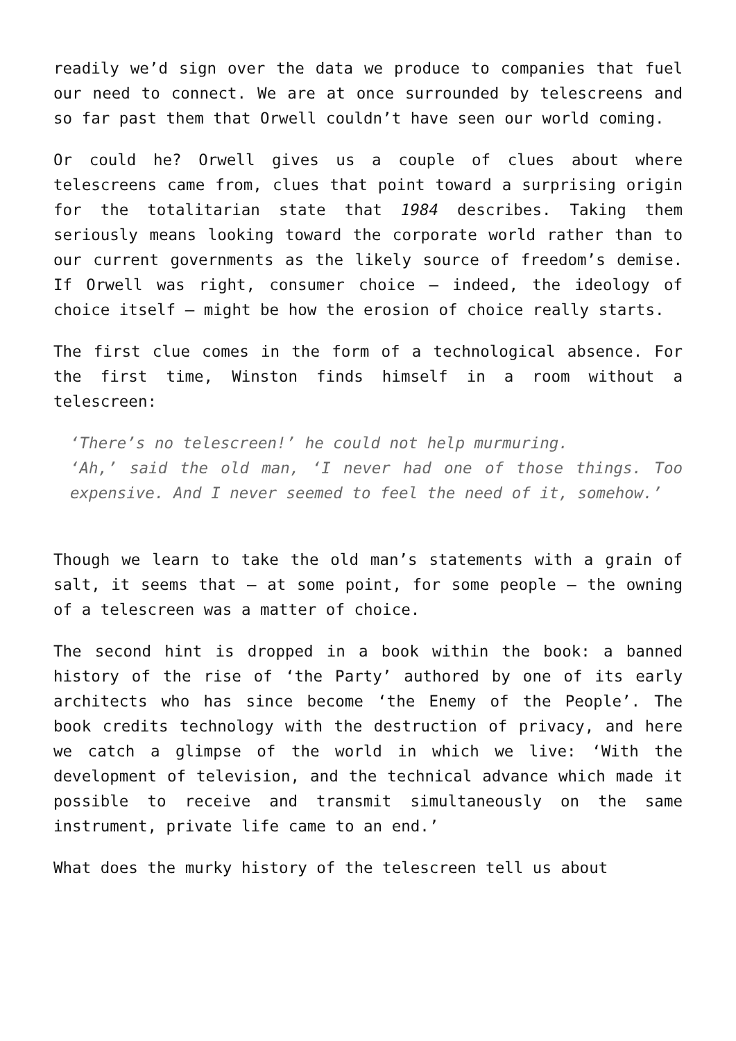readily we’d sign over the data we produce to companies that fuel our need to connect. We are at once surrounded by telescreens and so far past them that Orwell couldn’t have seen our world coming.
Or could he? Orwell gives us a couple of clues about where telescreens came from, clues that point toward a surprising origin for the totalitarian state that 1984 describes. Taking them seriously means looking toward the corporate world rather than to our current governments as the likely source of freedom’s demise. If Orwell was right, consumer choice — indeed, the ideology of choice itself — might be how the erosion of choice really starts.
The first clue comes in the form of a technological absence. For the first time, Winston finds himself in a room without a telescreen:
‘There’s no telescreen!’ he could not help murmuring.
‘Ah,’ said the old man, ‘I never had one of those things. Too expensive. And I never seemed to feel the need of it, somehow.’
Though we learn to take the old man’s statements with a grain of salt, it seems that — at some point, for some people — the owning of a telescreen was a matter of choice.
The second hint is dropped in a book within the book: a banned history of the rise of ‘the Party’ authored by one of its early architects who has since become ‘the Enemy of the People’. The book credits technology with the destruction of privacy, and here we catch a glimpse of the world in which we live: ‘With the development of television, and the technical advance which made it possible to receive and transmit simultaneously on the same instrument, private life came to an end.’
What does the murky history of the telescreen tell us about